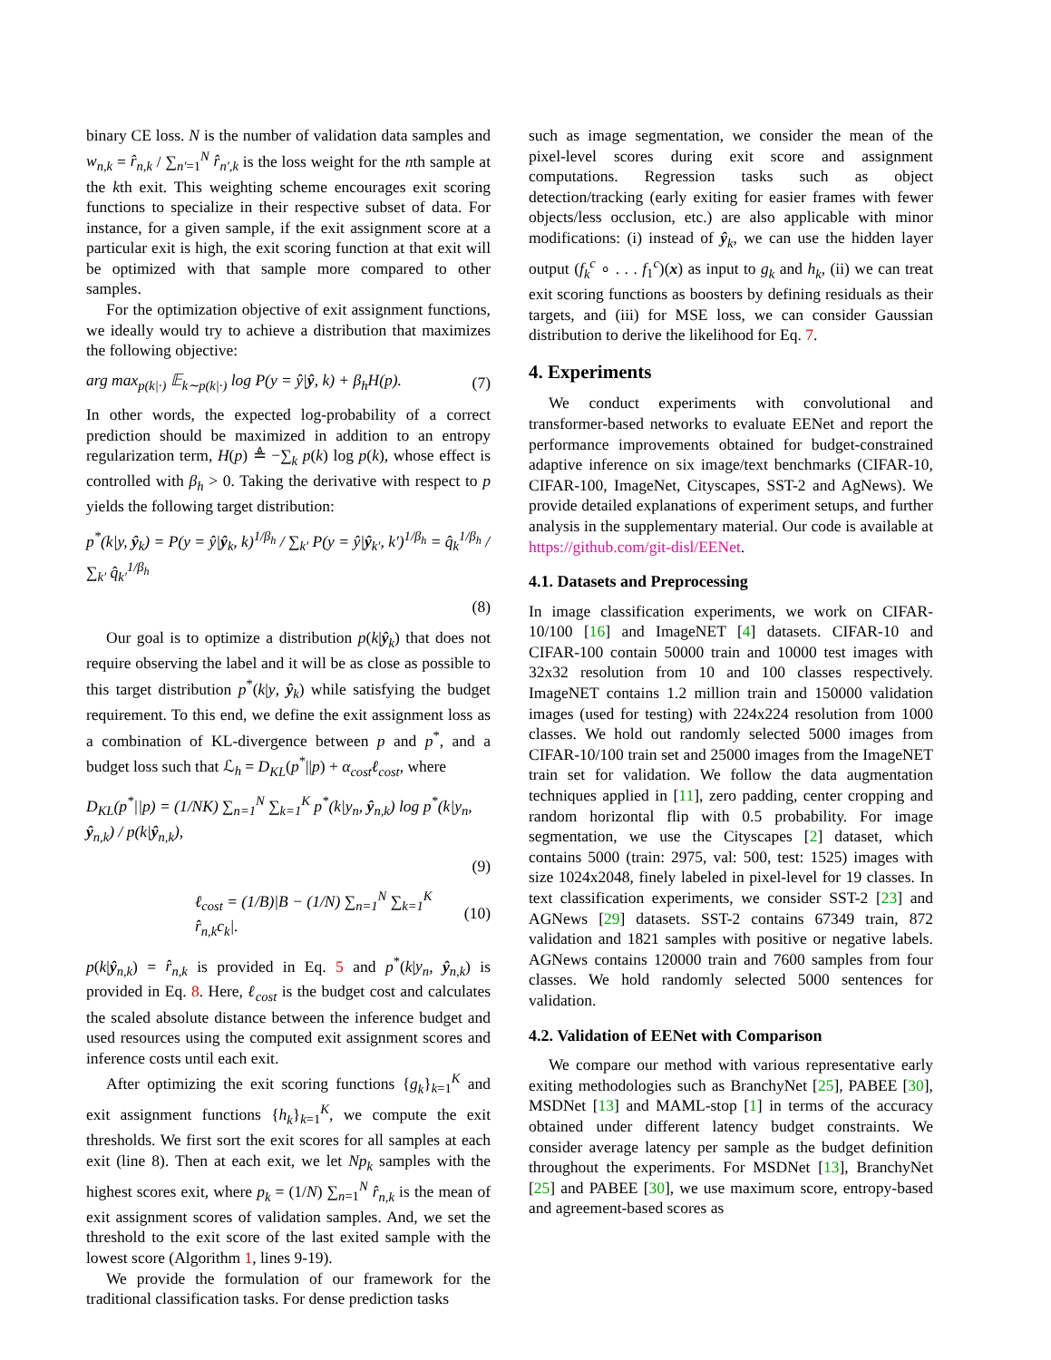binary CE loss. N is the number of validation data samples and w<sub>n,k</sub> = r̂<sub>n,k</sub> / ∑<sub>n′=1</sub><sup>N</sup> r̂<sub>n′,k</sub> is the loss weight for the nth sample at the kth exit. This weighting scheme encourages exit scoring functions to specialize in their respective subset of data. For instance, for a given sample, if the exit assignment score at a particular exit is high, the exit scoring function at that exit will be optimized with that sample more compared to other samples.
For the optimization objective of exit assignment functions, we ideally would try to achieve a distribution that maximizes the following objective:
arg max<sub>p(k|·)</sub> 𝔼<sub>k∼p(k|·)</sub> log P(y = ŷ|ŷ, k) + β<sub>h</sub>H(p). (7)
In other words, the expected log-probability of a correct prediction should be maximized in addition to an entropy regularization term, H(p) ≜ −∑<sub>k</sub> p(k) log p(k), whose effect is controlled with β<sub>h</sub> > 0. Taking the derivative with respect to p yields the following target distribution:
p<sup>*</sup>(k|y, ŷ<sub>k</sub>) = P(y = ŷ|ŷ<sub>k</sub>, k)<sup>1/β<sub>h</sub></sup> / ∑<sub>k′</sub> P(y = ŷ|ŷ<sub>k′</sub>, k′)<sup>1/β<sub>h</sub></sup> = q̂<sub>k</sub><sup>1/β<sub>h</sub></sup> / ∑<sub>k′</sub> q̂<sub>k′</sub><sup>1/β<sub>h</sub></sup>
(8)
Our goal is to optimize a distribution p(k|ŷ<sub>k</sub>) that does not require observing the label and it will be as close as possible to this target distribution p<sup>*</sup>(k|y, ŷ<sub>k</sub>) while satisfying the budget requirement. To this end, we define the exit assignment loss as a combination of KL-divergence between p and p<sup>*</sup>, and a budget loss such that ℒ<sub>h</sub> = D<sub>KL</sub>(p<sup>*</sup>||p) + α<sub>cost</sub>ℓ<sub>cost</sub>, where
D<sub>KL</sub>(p<sup>*</sup>||p) = (1/NK) ∑<sub>n=1</sub><sup>N</sup> ∑<sub>k=1</sub><sup>K</sup> p<sup>*</sup>(k|y<sub>n</sub>, ŷ<sub>n,k</sub>) log p<sup>*</sup>(k|y<sub>n</sub>, ŷ<sub>n,k</sub>) / p(k|ŷ<sub>n,k</sub>),
(9)
ℓ<sub>cost</sub> = (1/B)|B − (1/N) ∑<sub>n=1</sub><sup>N</sup> ∑<sub>k=1</sub><sup>K</sup> r̂<sub>n,k</sub>c<sub>k</sub>|. (10)
p(k|ŷ<sub>n,k</sub>) = r̂<sub>n,k</sub> is provided in Eq. 5 and p<sup>*</sup>(k|y<sub>n</sub>, ŷ<sub>n,k</sub>) is provided in Eq. 8. Here, ℓ<sub>cost</sub> is the budget cost and calculates the scaled absolute distance between the inference budget and used resources using the computed exit assignment scores and inference costs until each exit.
After optimizing the exit scoring functions {g<sub>k</sub>}<sub>k=1</sub><sup>K</sup> and exit assignment functions {h<sub>k</sub>}<sub>k=1</sub><sup>K</sup>, we compute the exit thresholds. We first sort the exit scores for all samples at each exit (line 8). Then at each exit, we let Np<sub>k</sub> samples with the highest scores exit, where p<sub>k</sub> = (1/N) ∑<sub>n=1</sub><sup>N</sup> r̂<sub>n,k</sub> is the mean of exit assignment scores of validation samples. And, we set the threshold to the exit score of the last exited sample with the lowest score (Algorithm 1, lines 9-19).
We provide the formulation of our framework for the traditional classification tasks. For dense prediction tasks
such as image segmentation, we consider the mean of the pixel-level scores during exit score and assignment computations. Regression tasks such as object detection/tracking (early exiting for easier frames with fewer objects/less occlusion, etc.) are also applicable with minor modifications: (i) instead of ŷ<sub>k</sub>, we can use the hidden layer output (f<sub>k</sub><sup>c</sup> ∘ . . . f<sub>1</sub><sup>c</sup>)(x) as input to g<sub>k</sub> and h<sub>k</sub>, (ii) we can treat exit scoring functions as boosters by defining residuals as their targets, and (iii) for MSE loss, we can consider Gaussian distribution to derive the likelihood for Eq. 7.
4. Experiments
We conduct experiments with convolutional and transformer-based networks to evaluate EENet and report the performance improvements obtained for budget-constrained adaptive inference on six image/text benchmarks (CIFAR-10, CIFAR-100, ImageNet, Cityscapes, SST-2 and AgNews). We provide detailed explanations of experiment setups, and further analysis in the supplementary material. Our code is available at https://github.com/git-disl/EENet.
4.1. Datasets and Preprocessing
In image classification experiments, we work on CIFAR-10/100 [16] and ImageNET [4] datasets. CIFAR-10 and CIFAR-100 contain 50000 train and 10000 test images with 32x32 resolution from 10 and 100 classes respectively. ImageNET contains 1.2 million train and 150000 validation images (used for testing) with 224x224 resolution from 1000 classes. We hold out randomly selected 5000 images from CIFAR-10/100 train set and 25000 images from the ImageNET train set for validation. We follow the data augmentation techniques applied in [11], zero padding, center cropping and random horizontal flip with 0.5 probability. For image segmentation, we use the Cityscapes [2] dataset, which contains 5000 (train: 2975, val: 500, test: 1525) images with size 1024x2048, finely labeled in pixel-level for 19 classes. In text classification experiments, we consider SST-2 [23] and AGNews [29] datasets. SST-2 contains 67349 train, 872 validation and 1821 samples with positive or negative labels. AGNews contains 120000 train and 7600 samples from four classes. We hold randomly selected 5000 sentences for validation.
4.2. Validation of EENet with Comparison
We compare our method with various representative early exiting methodologies such as BranchyNet [25], PABEE [30], MSDNet [13] and MAML-stop [1] in terms of the accuracy obtained under different latency budget constraints. We consider average latency per sample as the budget definition throughout the experiments. For MSDNet [13], BranchyNet [25] and PABEE [30], we use maximum score, entropy-based and agreement-based scores as